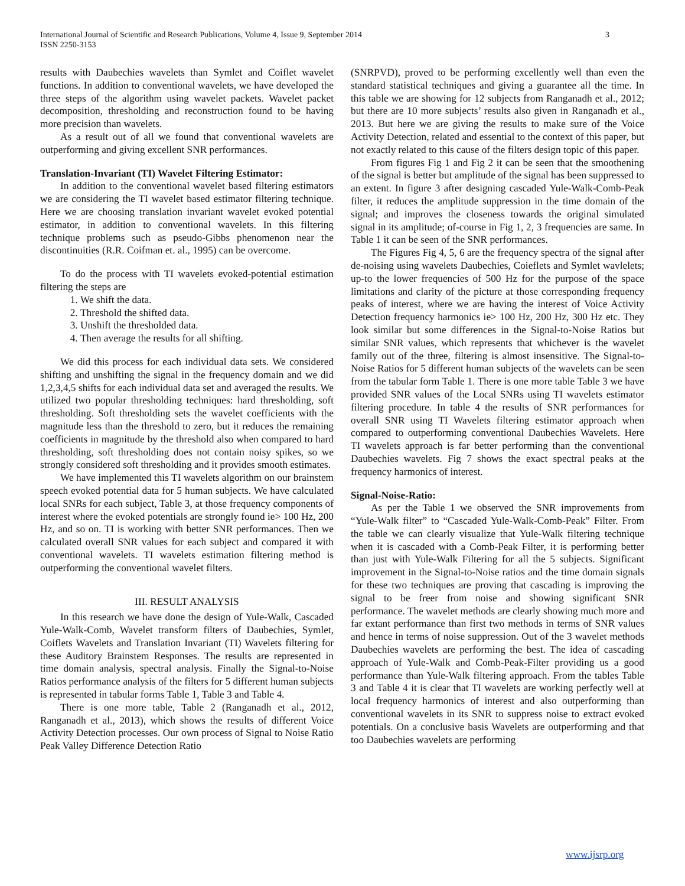International Journal of Scientific and Research Publications, Volume 4, Issue 9, September 2014
ISSN 2250-3153
3
results with Daubechies wavelets than Symlet and Coiflet wavelet functions. In addition to conventional wavelets, we have developed the three steps of the algorithm using wavelet packets. Wavelet packet decomposition, thresholding and reconstruction found to be having more precision than wavelets.
As a result out of all we found that conventional wavelets are outperforming and giving excellent SNR performances.
Translation-Invariant (TI) Wavelet Filtering Estimator:
In addition to the conventional wavelet based filtering estimators we are considering the TI wavelet based estimator filtering technique. Here we are choosing translation invariant wavelet evoked potential estimator, in addition to conventional wavelets. In this filtering technique problems such as pseudo-Gibbs phenomenon near the discontinuities (R.R. Coifman et. al., 1995) can be overcome.
To do the process with TI wavelets evoked-potential estimation filtering the steps are
1. We shift the data.
2. Threshold the shifted data.
3. Unshift the thresholded data.
4. Then average the results for all shifting.
We did this process for each individual data sets. We considered shifting and unshifting the signal in the frequency domain and we did 1,2,3,4,5 shifts for each individual data set and averaged the results. We utilized two popular thresholding techniques: hard thresholding, soft thresholding. Soft thresholding sets the wavelet coefficients with the magnitude less than the threshold to zero, but it reduces the remaining coefficients in magnitude by the threshold also when compared to hard thresholding, soft thresholding does not contain noisy spikes, so we strongly considered soft thresholding and it provides smooth estimates.
We have implemented this TI wavelets algorithm on our brainstem speech evoked potential data for 5 human subjects. We have calculated local SNRs for each subject, Table 3, at those frequency components of interest where the evoked potentials are strongly found ie> 100 Hz, 200 Hz, and so on. TI is working with better SNR performances. Then we calculated overall SNR values for each subject and compared it with conventional wavelets. TI wavelets estimation filtering method is outperforming the conventional wavelet filters.
III. RESULT ANALYSIS
In this research we have done the design of Yule-Walk, Cascaded Yule-Walk-Comb, Wavelet transform filters of Daubechies, Symlet, Coiflets Wavelets and Translation Invariant (TI) Wavelets filtering for these Auditory Brainstem Responses. The results are represented in time domain analysis, spectral analysis. Finally the Signal-to-Noise Ratios performance analysis of the filters for 5 different human subjects is represented in tabular forms Table 1, Table 3 and Table 4.
There is one more table, Table 2 (Ranganadh et al., 2012, Ranganadh et al., 2013), which shows the results of different Voice Activity Detection processes. Our own process of Signal to Noise Ratio Peak Valley Difference Detection Ratio
(SNRPVD), proved to be performing excellently well than even the standard statistical techniques and giving a guarantee all the time. In this table we are showing for 12 subjects from Ranganadh et al., 2012; but there are 10 more subjects’ results also given in Ranganadh et al., 2013. But here we are giving the results to make sure of the Voice Activity Detection, related and essential to the context of this paper, but not exactly related to this cause of the filters design topic of this paper.
From figures Fig 1 and Fig 2 it can be seen that the smoothening of the signal is better but amplitude of the signal has been suppressed to an extent. In figure 3 after designing cascaded Yule-Walk-Comb-Peak filter, it reduces the amplitude suppression in the time domain of the signal; and improves the closeness towards the original simulated signal in its amplitude; of-course in Fig 1, 2, 3 frequencies are same. In Table 1 it can be seen of the SNR performances.
The Figures Fig 4, 5, 6 are the frequency spectra of the signal after de-noising using wavelets Daubechies, Coieflets and Symlet wavlelets; up-to the lower frequencies of 500 Hz for the purpose of the space limitations and clarity of the picture at those corresponding frequency peaks of interest, where we are having the interest of Voice Activity Detection frequency harmonics ie> 100 Hz, 200 Hz, 300 Hz etc. They look similar but some differences in the Signal-to-Noise Ratios but similar SNR values, which represents that whichever is the wavelet family out of the three, filtering is almost insensitive. The Signal-to-Noise Ratios for 5 different human subjects of the wavelets can be seen from the tabular form Table 1. There is one more table Table 3 we have provided SNR values of the Local SNRs using TI wavelets estimator filtering procedure. In table 4 the results of SNR performances for overall SNR using TI Wavelets filtering estimator approach when compared to outperforming conventional Daubechies Wavelets. Here TI wavelets approach is far better performing than the conventional Daubechies wavelets. Fig 7 shows the exact spectral peaks at the frequency harmonics of interest.
Signal-Noise-Ratio:
As per the Table 1 we observed the SNR improvements from “Yule-Walk filter” to “Cascaded Yule-Walk-Comb-Peak” Filter. From the table we can clearly visualize that Yule-Walk filtering technique when it is cascaded with a Comb-Peak Filter, it is performing better than just with Yule-Walk Filtering for all the 5 subjects. Significant improvement in the Signal-to-Noise ratios and the time domain signals for these two techniques are proving that cascading is improving the signal to be freer from noise and showing significant SNR performance. The wavelet methods are clearly showing much more and far extant performance than first two methods in terms of SNR values and hence in terms of noise suppression. Out of the 3 wavelet methods Daubechies wavelets are performing the best. The idea of cascading approach of Yule-Walk and Comb-Peak-Filter providing us a good performance than Yule-Walk filtering approach. From the tables Table 3 and Table 4 it is clear that TI wavelets are working perfectly well at local frequency harmonics of interest and also outperforming than conventional wavelets in its SNR to suppress noise to extract evoked potentials. On a conclusive basis Wavelets are outperforming and that too Daubechies wavelets are performing
www.ijsrp.org